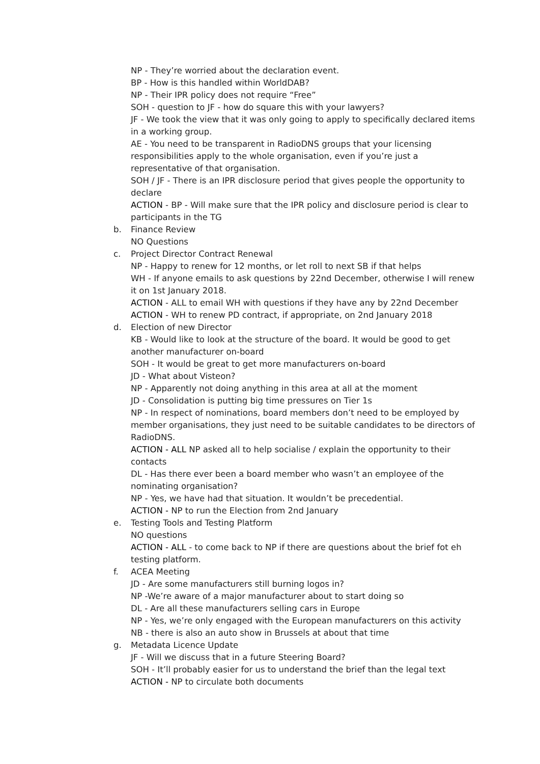NP - They’re worried about the declaration event.
BP - How is this handled within WorldDAB?
NP - Their IPR policy does not require “Free”
SOH - question to JF - how do square this with your lawyers?
JF - We took the view that it was only going to apply to specifically declared items in a working group.
AE - You need to be transparent in RadioDNS groups that your licensing responsibilities apply to the whole organisation, even if you’re just a representative of that organisation.
SOH / JF - There is an IPR disclosure period that gives people the opportunity to declare
ACTION - BP - Will make sure that the IPR policy and disclosure period is clear to participants in the TG
b.
Finance Review
NO Questions
c.
Project Director Contract Renewal
NP - Happy to renew for 12 months, or let roll to next SB if that helps
WH - If anyone emails to ask questions by 22nd December, otherwise I will renew it on 1st January 2018.
ACTION - ALL to email WH with questions if they have any by 22nd December
ACTION - WH to renew PD contract, if appropriate, on 2nd January 2018
d.
Election of new Director
KB - Would like to look at the structure of the board. It would be good to get another manufacturer on-board
SOH - It would be great to get more manufacturers on-board
JD - What about Visteon?
NP - Apparently not doing anything in this area at all at the moment
JD - Consolidation is putting big time pressures on Tier 1s
NP - In respect of nominations, board members don’t need to be employed by member organisations, they just need to be suitable candidates to be directors of RadioDNS.
ACTION - ALL NP asked all to help socialise / explain the opportunity to their contacts
DL - Has there ever been a board member who wasn’t an employee of the nominating organisation?
NP - Yes, we have had that situation. It wouldn’t be precedential.
ACTION - NP to run the Election from 2nd January
e.
Testing Tools and Testing Platform
NO questions
ACTION - ALL - to come back to NP if there are questions about the brief fot eh testing platform.
f.
ACEA Meeting
JD - Are some manufacturers still burning logos in?
NP -We’re aware of a major manufacturer about to start doing so
DL - Are all these manufacturers selling cars in Europe
NP - Yes, we’re only engaged with the European manufacturers on this activity
NB - there is also an auto show in Brussels at about that time
g.
Metadata Licence Update
JF - Will we discuss that in a future Steering Board?
SOH - It’ll probably easier for us to understand the brief than the legal text
ACTION - NP to circulate both documents